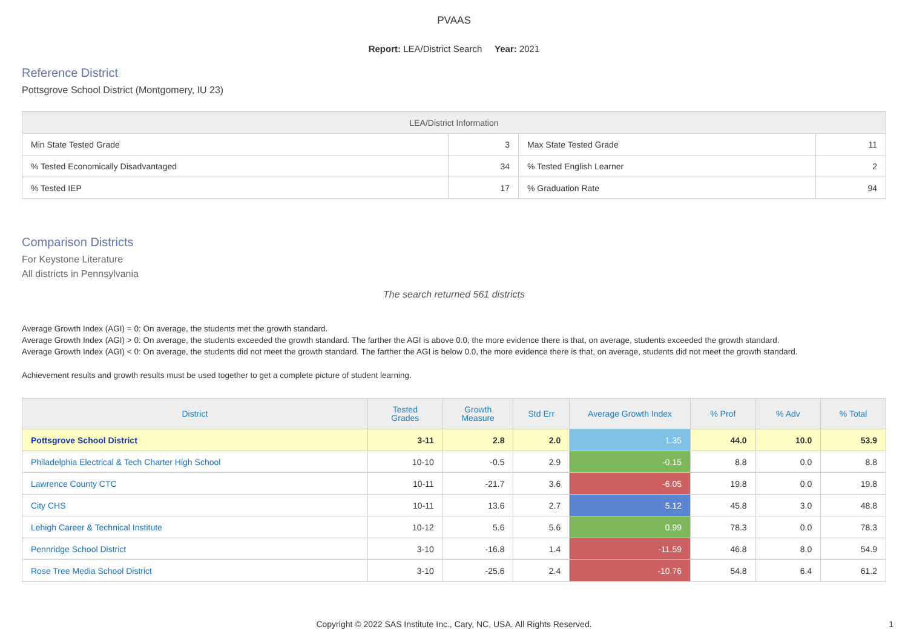PVAAS
Report: LEA/District Search Year: 2021
Reference District
Pottsgrove School District (Montgomery, IU 23)
| LEA/District Information | | | |
| --- | --- | --- | --- |
| Min State Tested Grade | 3 | Max State Tested Grade | 11 |
| % Tested Economically Disadvantaged | 34 | % Tested English Learner | 2 |
| % Tested IEP | 17 | % Graduation Rate | 94 |
Comparison Districts
For Keystone Literature
All districts in Pennsylvania
The search returned 561 districts
Average Growth Index (AGI) = 0: On average, the students met the growth standard.
Average Growth Index (AGI) > 0: On average, the students exceeded the growth standard. The farther the AGI is above 0.0, the more evidence there is that, on average, students exceeded the growth standard.
Average Growth Index (AGI) < 0: On average, the students did not meet the growth standard. The farther the AGI is below 0.0, the more evidence there is that, on average, students did not meet the growth standard.
Achievement results and growth results must be used together to get a complete picture of student learning.
| District | Tested Grades | Growth Measure | Std Err | Average Growth Index | % Prof | % Adv | % Total |
| --- | --- | --- | --- | --- | --- | --- | --- |
| Pottsgrove School District | 3-11 | 2.8 | 2.0 | 1.35 | 44.0 | 10.0 | 53.9 |
| Philadelphia Electrical & Tech Charter High School | 10-10 | -0.5 | 2.9 | -0.15 | 8.8 | 0.0 | 8.8 |
| Lawrence County CTC | 10-11 | -21.7 | 3.6 | -6.05 | 19.8 | 0.0 | 19.8 |
| City CHS | 10-11 | 13.6 | 2.7 | 5.12 | 45.8 | 3.0 | 48.8 |
| Lehigh Career & Technical Institute | 10-12 | 5.6 | 5.6 | 0.99 | 78.3 | 0.0 | 78.3 |
| Pennridge School District | 3-10 | -16.8 | 1.4 | -11.59 | 46.8 | 8.0 | 54.9 |
| Rose Tree Media School District | 3-10 | -25.6 | 2.4 | -10.76 | 54.8 | 6.4 | 61.2 |
Copyright © 2022 SAS Institute Inc., Cary, NC, USA. All Rights Reserved.
1